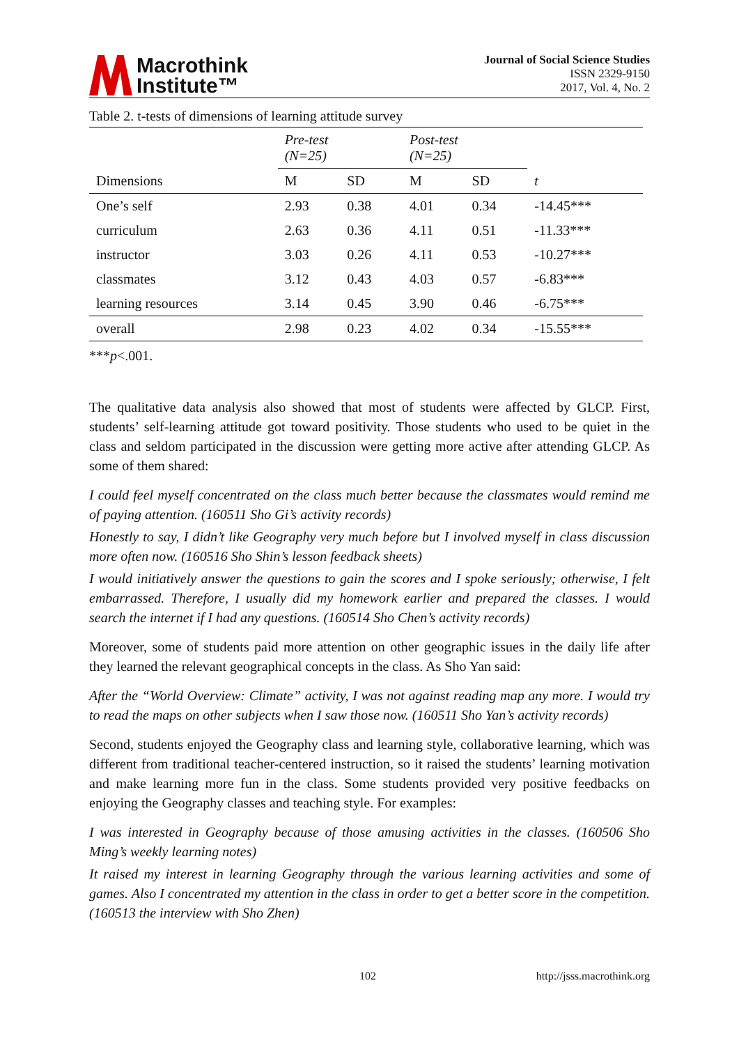Macrothink
Institute™
Journal of Social Science Studies
ISSN 2329-9150
2017, Vol. 4, No. 2
Table 2. t-tests of dimensions of learning attitude survey
| Dimensions | Pre-test (N=25) | | Post-test (N=25) | | |
| | M | SD | M | SD | t |
| One’s self | 2.93 | 0.38 | 4.01 | 0.34 | -14.45*** |
| curriculum | 2.63 | 0.36 | 4.11 | 0.51 | -11.33*** |
| instructor | 3.03 | 0.26 | 4.11 | 0.53 | -10.27*** |
| classmates | 3.12 | 0.43 | 4.03 | 0.57 | -6.83*** |
| learning resources | 3.14 | 0.45 | 3.90 | 0.46 | -6.75*** |
| overall | 2.98 | 0.23 | 4.02 | 0.34 | -15.55*** |
***p<.001.
The qualitative data analysis also showed that most of students were affected by GLCP. First, students’ self-learning attitude got toward positivity. Those students who used to be quiet in the class and seldom participated in the discussion were getting more active after attending GLCP. As some of them shared:
I could feel myself concentrated on the class much better because the classmates would remind me of paying attention. (160511 Sho Gi’s activity records)
Honestly to say, I didn’t like Geography very much before but I involved myself in class discussion more often now. (160516 Sho Shin’s lesson feedback sheets)
I would initiatively answer the questions to gain the scores and I spoke seriously; otherwise, I felt embarrassed. Therefore, I usually did my homework earlier and prepared the classes. I would search the internet if I had any questions. (160514 Sho Chen’s activity records)
Moreover, some of students paid more attention on other geographic issues in the daily life after they learned the relevant geographical concepts in the class. As Sho Yan said:
After the “World Overview: Climate” activity, I was not against reading map any more. I would try to read the maps on other subjects when I saw those now. (160511 Sho Yan’s activity records)
Second, students enjoyed the Geography class and learning style, collaborative learning, which was different from traditional teacher-centered instruction, so it raised the students’ learning motivation and make learning more fun in the class. Some students provided very positive feedbacks on enjoying the Geography classes and teaching style. For examples:
I was interested in Geography because of those amusing activities in the classes. (160506 Sho Ming’s weekly learning notes)
It raised my interest in learning Geography through the various learning activities and some of games. Also I concentrated my attention in the class in order to get a better score in the competition. (160513 the interview with Sho Zhen)
102 http://jsss.macrothink.org